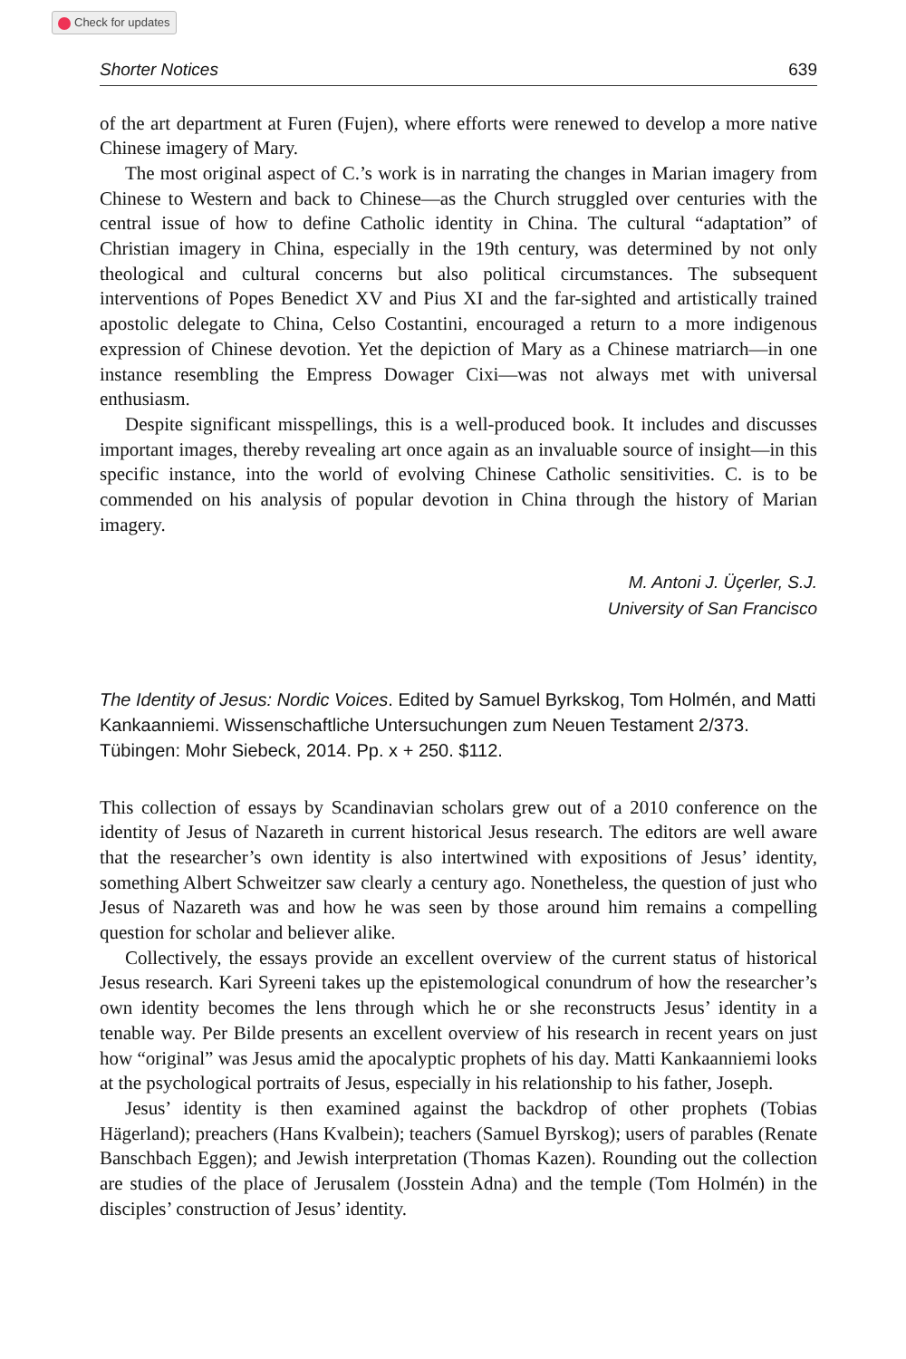Check for updates
Shorter Notices 639
of the art department at Furen (Fujen), where efforts were renewed to develop a more native Chinese imagery of Mary.
The most original aspect of C.’s work is in narrating the changes in Marian imagery from Chinese to Western and back to Chinese—as the Church struggled over centuries with the central issue of how to define Catholic identity in China. The cultural “adaptation” of Christian imagery in China, especially in the 19th century, was determined by not only theological and cultural concerns but also political circumstances. The subsequent interventions of Popes Benedict XV and Pius XI and the far-sighted and artistically trained apostolic delegate to China, Celso Costantini, encouraged a return to a more indigenous expression of Chinese devotion. Yet the depiction of Mary as a Chinese matriarch—in one instance resembling the Empress Dowager Cixi—was not always met with universal enthusiasm.
Despite significant misspellings, this is a well-produced book. It includes and discusses important images, thereby revealing art once again as an invaluable source of insight—in this specific instance, into the world of evolving Chinese Catholic sensitivities. C. is to be commended on his analysis of popular devotion in China through the history of Marian imagery.
M. Antoni J. Üçerler, S.J.
University of San Francisco
The Identity of Jesus: Nordic Voices. Edited by Samuel Byrkskog, Tom Holmén, and Matti Kankaanniemi. Wissenschaftliche Untersuchungen zum Neuen Testament 2/373. Tübingen: Mohr Siebeck, 2014. Pp. x + 250. $112.
This collection of essays by Scandinavian scholars grew out of a 2010 conference on the identity of Jesus of Nazareth in current historical Jesus research. The editors are well aware that the researcher’s own identity is also intertwined with expositions of Jesus’ identity, something Albert Schweitzer saw clearly a century ago. Nonetheless, the question of just who Jesus of Nazareth was and how he was seen by those around him remains a compelling question for scholar and believer alike.
Collectively, the essays provide an excellent overview of the current status of historical Jesus research. Kari Syreeni takes up the epistemological conundrum of how the researcher’s own identity becomes the lens through which he or she reconstructs Jesus’ identity in a tenable way. Per Bilde presents an excellent overview of his research in recent years on just how “original” was Jesus amid the apocalyptic prophets of his day. Matti Kankaanniemi looks at the psychological portraits of Jesus, especially in his relationship to his father, Joseph.
Jesus’ identity is then examined against the backdrop of other prophets (Tobias Hägerland); preachers (Hans Kvalbein); teachers (Samuel Byrskog); users of parables (Renate Banschbach Eggen); and Jewish interpretation (Thomas Kazen). Rounding out the collection are studies of the place of Jerusalem (Josstein Adna) and the temple (Tom Holmén) in the disciples’ construction of Jesus’ identity.